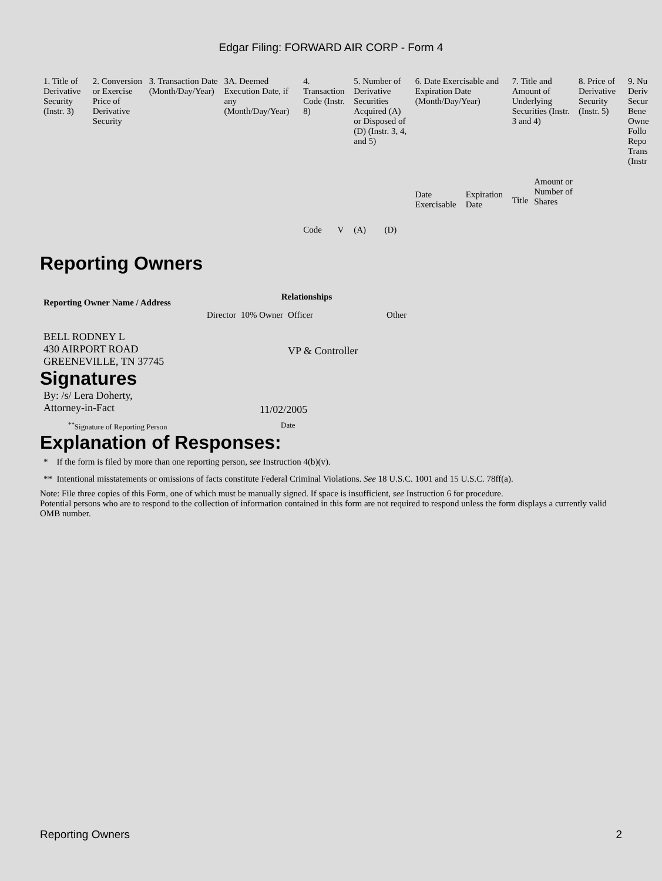Edgar Filing: FORWARD AIR CORP - Form 4
| 1. Title of Derivative Security (Instr. 3) | 2. Conversion or Exercise Price of Derivative Security | 3. Transaction Date (Month/Day/Year) | 3A. Deemed Execution Date, if any (Month/Day/Year) | 4. Transaction Code (Instr. 8) | | 5. Number of Derivative Securities Acquired (A) or Disposed of (D) (Instr. 3, 4, and 5) | | 6. Date Exercisable and Expiration Date (Month/Day/Year) | | 7. Title and Amount of Underlying Securities (Instr. 3 and 4) | | 8. Price of Derivative Security (Instr. 5) | 9. Nu Deriv Secur Bene Owne Follo Repo Trans (Instr |
| --- | --- | --- | --- | --- | --- | --- | --- | --- | --- | --- | --- | --- | --- |
| | | | | Code | V | (A) | (D) | Date Exercisable | Expiration Date | Title | Amount or Number of Shares | | |
Reporting Owners
| Reporting Owner Name / Address | Relationships | | | |
| --- | --- | --- | --- | --- |
| | Director | 10% Owner | Officer | Other |
| BELL RODNEY L 430 AIRPORT ROAD GREENEVILLE, TN 37745 | | | VP & Controller | |
Signatures
| By: /s/ Lera Doherty, Attorney-in-Fact | 11/02/2005 |
| <sup>**</sup> Signature of Reporting Person | Date |
Explanation of Responses:
* If the form is filed by more than one reporting person, see Instruction 4(b)(v).
** Intentional misstatements or omissions of facts constitute Federal Criminal Violations. See 18 U.S.C. 1001 and 15 U.S.C. 78ff(a).
Note: File three copies of this Form, one of which must be manually signed. If space is insufficient, see Instruction 6 for procedure.
Potential persons who are to respond to the collection of information contained in this form are not required to respond unless the form displays a currently valid OMB number.
Reporting Owners 2